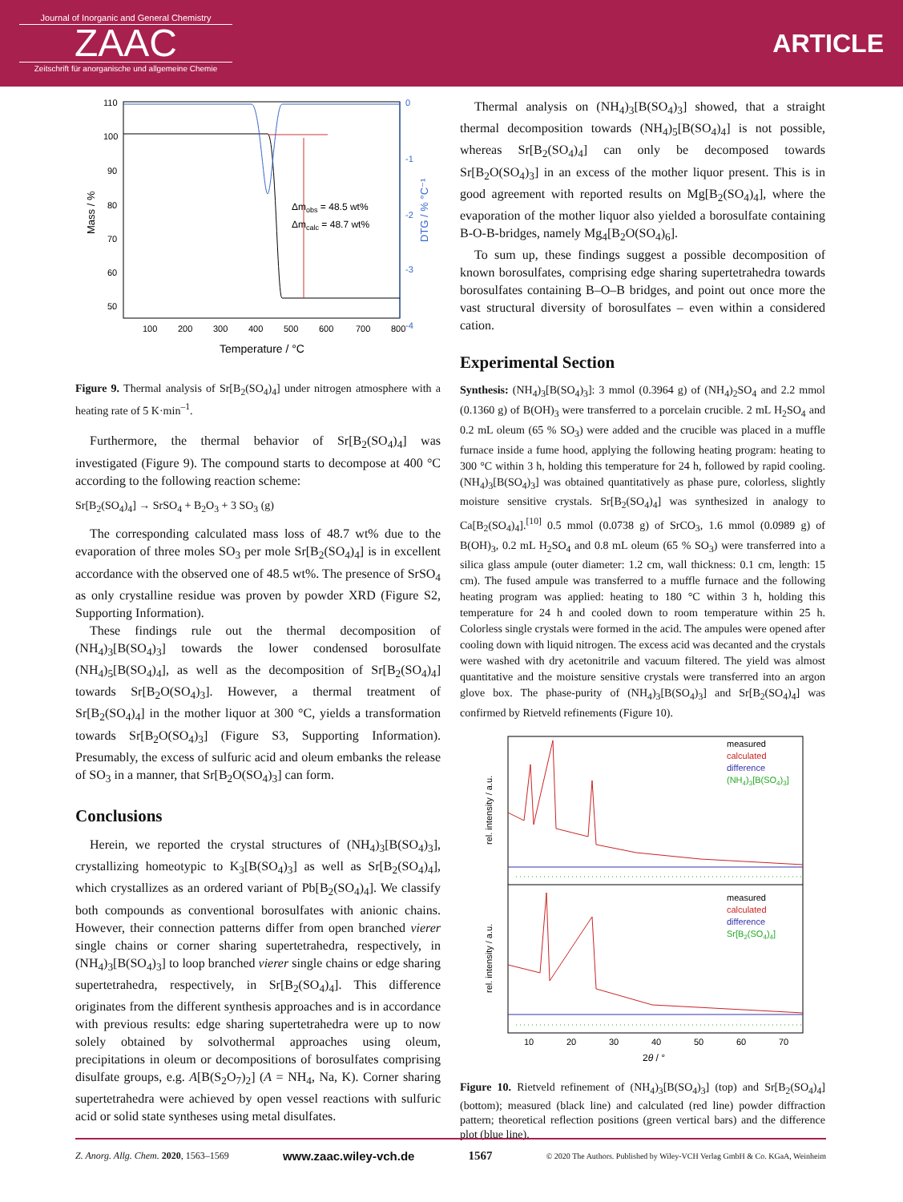Journal of Inorganic and General Chemistry
ZAAC
Zeitschrift für anorganische und allgemeine Chemie
ARTICLE
110
100
90
80
70
60
50
0
-1
-2
-3
-4
100
200
300
400
500
600
700
800
Temperature / °C
Mass / %
DTG / % °C⁻¹
Δmobs = 48.5 wt%
Δmcalc = 48.7 wt%
Figure 9. Thermal analysis of Sr[B<sub>2</sub>(SO<sub>4</sub>)<sub>4</sub>] under nitrogen atmosphere with a heating rate of 5 K·min<sup>–1</sup>.
Furthermore, the thermal behavior of Sr[B<sub>2</sub>(SO<sub>4</sub>)<sub>4</sub>] was investigated (Figure 9). The compound starts to decompose at 400 °C according to the following reaction scheme:
Sr[B<sub>2</sub>(SO<sub>4</sub>)<sub>4</sub>] → SrSO<sub>4</sub> + B<sub>2</sub>O<sub>3</sub> + 3 SO<sub>3</sub> (g)
The corresponding calculated mass loss of 48.7 wt% due to the evaporation of three moles SO<sub>3</sub> per mole Sr[B<sub>2</sub>(SO<sub>4</sub>)<sub>4</sub>] is in excellent accordance with the observed one of 48.5 wt%. The presence of SrSO<sub>4</sub> as only crystalline residue was proven by powder XRD (Figure S2, Supporting Information).
These findings rule out the thermal decomposition of (NH<sub>4</sub>)<sub>3</sub>[B(SO<sub>4</sub>)<sub>3</sub>] towards the lower condensed borosulfate (NH<sub>4</sub>)<sub>5</sub>[B(SO<sub>4</sub>)<sub>4</sub>], as well as the decomposition of Sr[B<sub>2</sub>(SO<sub>4</sub>)<sub>4</sub>] towards Sr[B<sub>2</sub>O(SO<sub>4</sub>)<sub>3</sub>]. However, a thermal treatment of Sr[B<sub>2</sub>(SO<sub>4</sub>)<sub>4</sub>] in the mother liquor at 300 °C, yields a transformation towards Sr[B<sub>2</sub>O(SO<sub>4</sub>)<sub>3</sub>] (Figure S3, Supporting Information). Presumably, the excess of sulfuric acid and oleum embanks the release of SO<sub>3</sub> in a manner, that Sr[B<sub>2</sub>O(SO<sub>4</sub>)<sub>3</sub>] can form.
Conclusions
Herein, we reported the crystal structures of (NH<sub>4</sub>)<sub>3</sub>[B(SO<sub>4</sub>)<sub>3</sub>], crystallizing homeotypic to K<sub>3</sub>[B(SO<sub>4</sub>)<sub>3</sub>] as well as Sr[B<sub>2</sub>(SO<sub>4</sub>)<sub>4</sub>], which crystallizes as an ordered variant of Pb[B<sub>2</sub>(SO<sub>4</sub>)<sub>4</sub>]. We classify both compounds as conventional borosulfates with anionic chains. However, their connection patterns differ from open branched vierer single chains or corner sharing supertetrahedra, respectively, in (NH<sub>4</sub>)<sub>3</sub>[B(SO<sub>4</sub>)<sub>3</sub>] to loop branched vierer single chains or edge sharing supertetrahedra, respectively, in Sr[B<sub>2</sub>(SO<sub>4</sub>)<sub>4</sub>]. This difference originates from the different synthesis approaches and is in accordance with previous results: edge sharing supertetrahedra were up to now solely obtained by solvothermal approaches using oleum, precipitations in oleum or decompositions of borosulfates comprising disulfate groups, e.g. A[B(S<sub>2</sub>O<sub>7</sub>)<sub>2</sub>] (A = NH<sub>4</sub>, Na, K). Corner sharing supertetrahedra were achieved by open vessel reactions with sulfuric acid or solid state syntheses using metal disulfates.
Thermal analysis on (NH<sub>4</sub>)<sub>3</sub>[B(SO<sub>4</sub>)<sub>3</sub>] showed, that a straight thermal decomposition towards (NH<sub>4</sub>)<sub>5</sub>[B(SO<sub>4</sub>)<sub>4</sub>] is not possible, whereas Sr[B<sub>2</sub>(SO<sub>4</sub>)<sub>4</sub>] can only be decomposed towards Sr[B<sub>2</sub>O(SO<sub>4</sub>)<sub>3</sub>] in an excess of the mother liquor present. This is in good agreement with reported results on Mg[B<sub>2</sub>(SO<sub>4</sub>)<sub>4</sub>], where the evaporation of the mother liquor also yielded a borosulfate containing B-O-B-bridges, namely Mg<sub>4</sub>[B<sub>2</sub>O(SO<sub>4</sub>)<sub>6</sub>].
To sum up, these findings suggest a possible decomposition of known borosulfates, comprising edge sharing supertetrahedra towards borosulfates containing B–O–B bridges, and point out once more the vast structural diversity of borosulfates – even within a considered cation.
Experimental Section
Synthesis: (NH<sub>4</sub>)<sub>3</sub>[B(SO<sub>4</sub>)<sub>3</sub>]: 3 mmol (0.3964 g) of (NH<sub>4</sub>)<sub>2</sub>SO<sub>4</sub> and 2.2 mmol (0.1360 g) of B(OH)<sub>3</sub> were transferred to a porcelain crucible. 2 mL H<sub>2</sub>SO<sub>4</sub> and 0.2 mL oleum (65 % SO<sub>3</sub>) were added and the crucible was placed in a muffle furnace inside a fume hood, applying the following heating program: heating to 300 °C within 3 h, holding this temperature for 24 h, followed by rapid cooling. (NH<sub>4</sub>)<sub>3</sub>[B(SO<sub>4</sub>)<sub>3</sub>] was obtained quantitatively as phase pure, colorless, slightly moisture sensitive crystals. Sr[B<sub>2</sub>(SO<sub>4</sub>)<sub>4</sub>] was synthesized in analogy to Ca[B<sub>2</sub>(SO<sub>4</sub>)<sub>4</sub>].<sup>[10]</sup> 0.5 mmol (0.0738 g) of SrCO<sub>3</sub>, 1.6 mmol (0.0989 g) of B(OH)<sub>3</sub>, 0.2 mL H<sub>2</sub>SO<sub>4</sub> and 0.8 mL oleum (65 % SO<sub>3</sub>) were transferred into a silica glass ampule (outer diameter: 1.2 cm, wall thickness: 0.1 cm, length: 15 cm). The fused ampule was transferred to a muffle furnace and the following heating program was applied: heating to 180 °C within 3 h, holding this temperature for 24 h and cooled down to room temperature within 25 h. Colorless single crystals were formed in the acid. The ampules were opened after cooling down with liquid nitrogen. The excess acid was decanted and the crystals were washed with dry acetonitrile and vacuum filtered. The yield was almost quantitative and the moisture sensitive crystals were transferred into an argon glove box. The phase-purity of (NH<sub>4</sub>)<sub>3</sub>[B(SO<sub>4</sub>)<sub>3</sub>] and Sr[B<sub>2</sub>(SO<sub>4</sub>)<sub>4</sub>] was confirmed by Rietveld refinements (Figure 10).
measured
calculated
difference
(NH4)3[B(SO4)3]
measured
calculated
difference
Sr[B2(SO4)4]
rel. intensity / a.u.
rel. intensity / a.u.
10
20
30
40
50
60
70
2θ / °
Figure 10. Rietveld refinement of (NH<sub>4</sub>)<sub>3</sub>[B(SO<sub>4</sub>)<sub>3</sub>] (top) and Sr[B<sub>2</sub>(SO<sub>4</sub>)<sub>4</sub>] (bottom); measured (black line) and calculated (red line) powder diffraction pattern; theoretical reflection positions (green vertical bars) and the difference plot (blue line).
Z. Anorg. Allg. Chem. 2020, 1563–1569 www.zaac.wiley-vch.de 1567 © 2020 The Authors. Published by Wiley-VCH Verlag GmbH & Co. KGaA, Weinheim